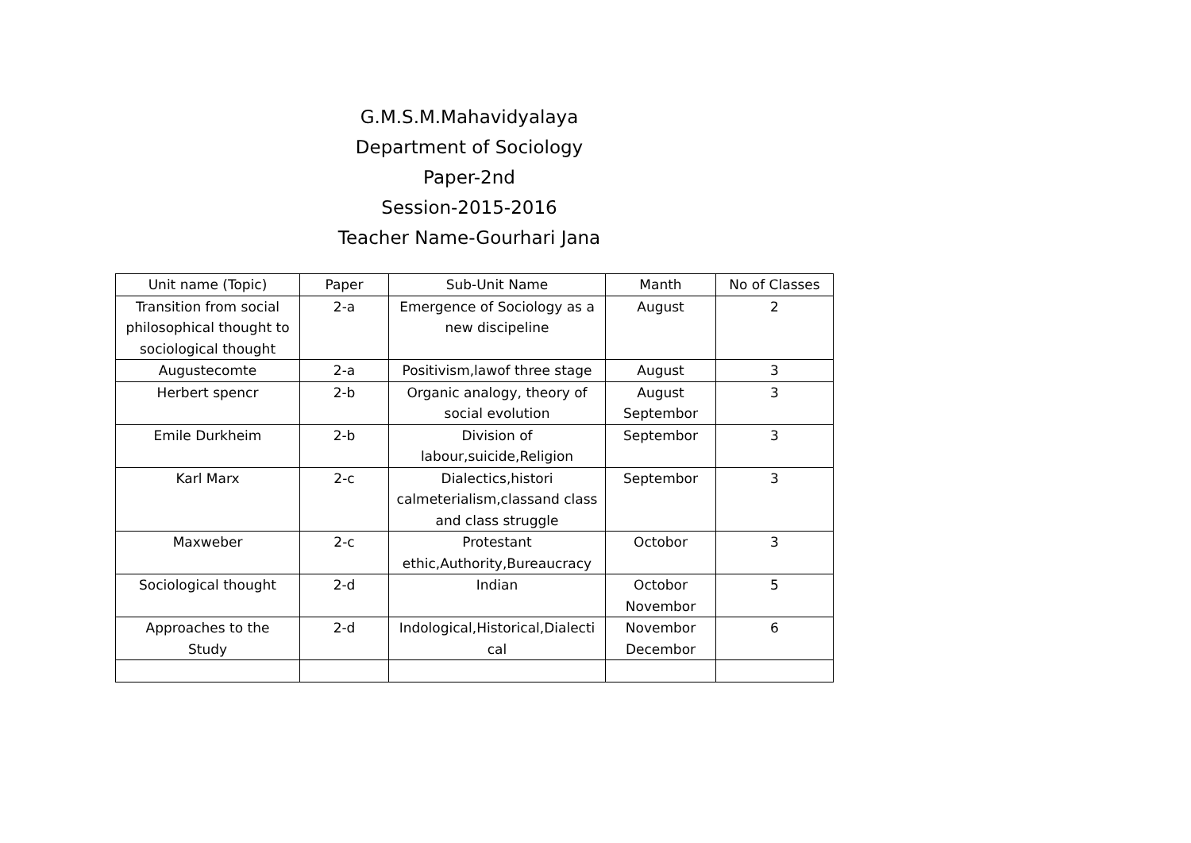G.M.S.M.Mahavidyalaya
Department of Sociology
Paper-2nd
Session-2015-2016
Teacher Name-Gourhari Jana
| Unit name (Topic) | Paper | Sub-Unit Name | Manth | No of Classes |
| --- | --- | --- | --- | --- |
| Transition from social philosophical thought to sociological thought | 2-a | Emergence of Sociology as a new discipeline | August | 2 |
| Augustecomte | 2-a | Positivism,lawof three stage | August | 3 |
| Herbert spencr | 2-b | Organic analogy, theory of social evolution | August Septembor | 3 |
| Emile Durkheim | 2-b | Division of labour,suicide,Religion | Septembor | 3 |
| Karl Marx | 2-c | Dialectics,histori calmeterialism,classand class and class struggle | Septembor | 3 |
| Maxweber | 2-c | Protestant ethic,Authority,Bureaucracy | Octobor | 3 |
| Sociological thought | 2-d | Indian | Octobor Novembor | 5 |
| Approaches to the Study | 2-d | Indological,Historical,Dialecti cal | Novembor Decembor | 6 |